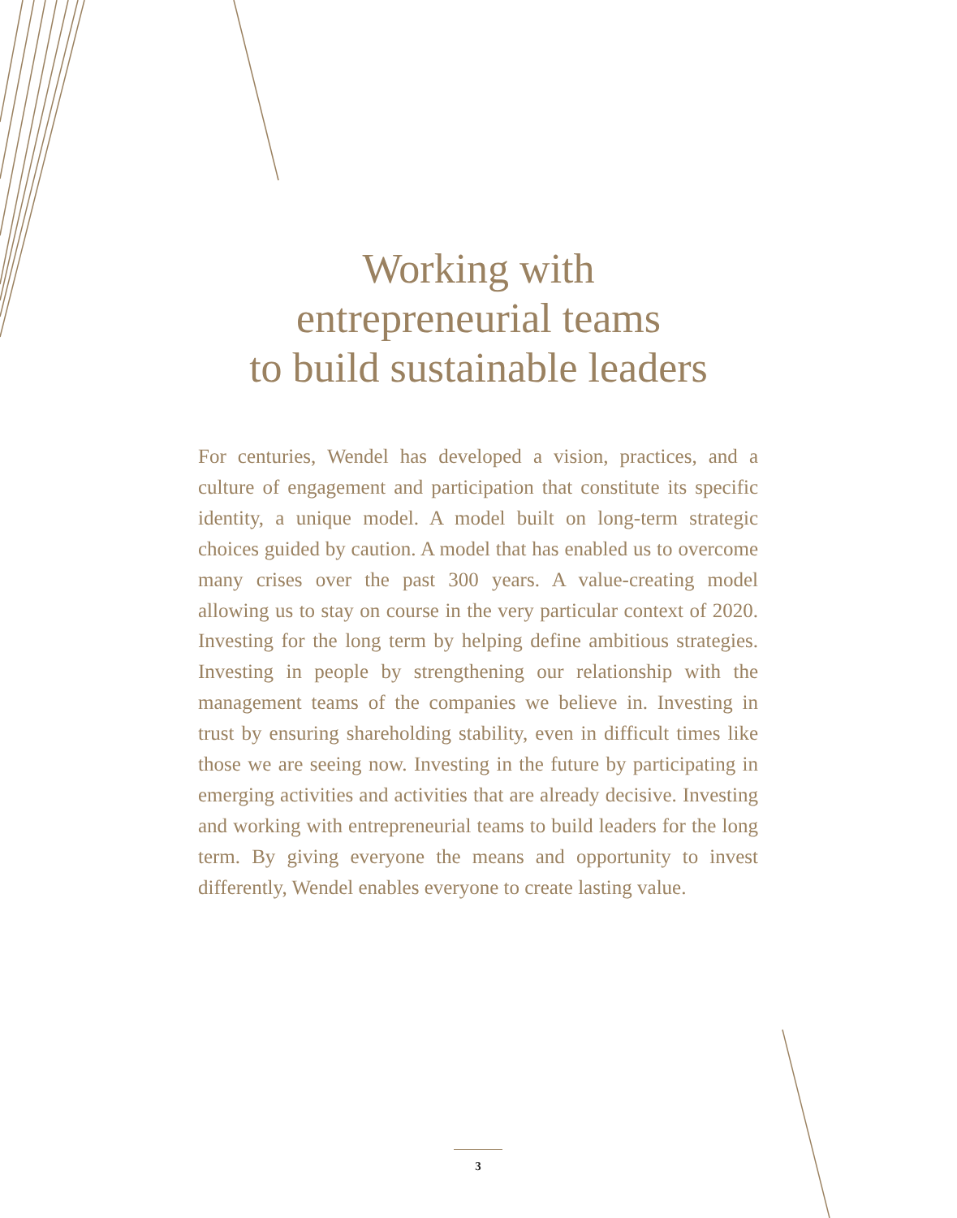Working with
entrepreneurial teams
to build sustainable leaders
For centuries, Wendel has developed a vision, practices, and a culture of engagement and participation that constitute its specific identity, a unique model. A model built on long-term strategic choices guided by caution. A model that has enabled us to overcome many crises over the past 300 years. A value-creating model allowing us to stay on course in the very particular context of 2020. Investing for the long term by helping define ambitious strategies. Investing in people by strengthening our relationship with the management teams of the companies we believe in. Investing in trust by ensuring shareholding stability, even in difficult times like those we are seeing now. Investing in the future by participating in emerging activities and activities that are already decisive. Investing and working with entrepreneurial teams to build leaders for the long term. By giving everyone the means and opportunity to invest differently, Wendel enables everyone to create lasting value.
3